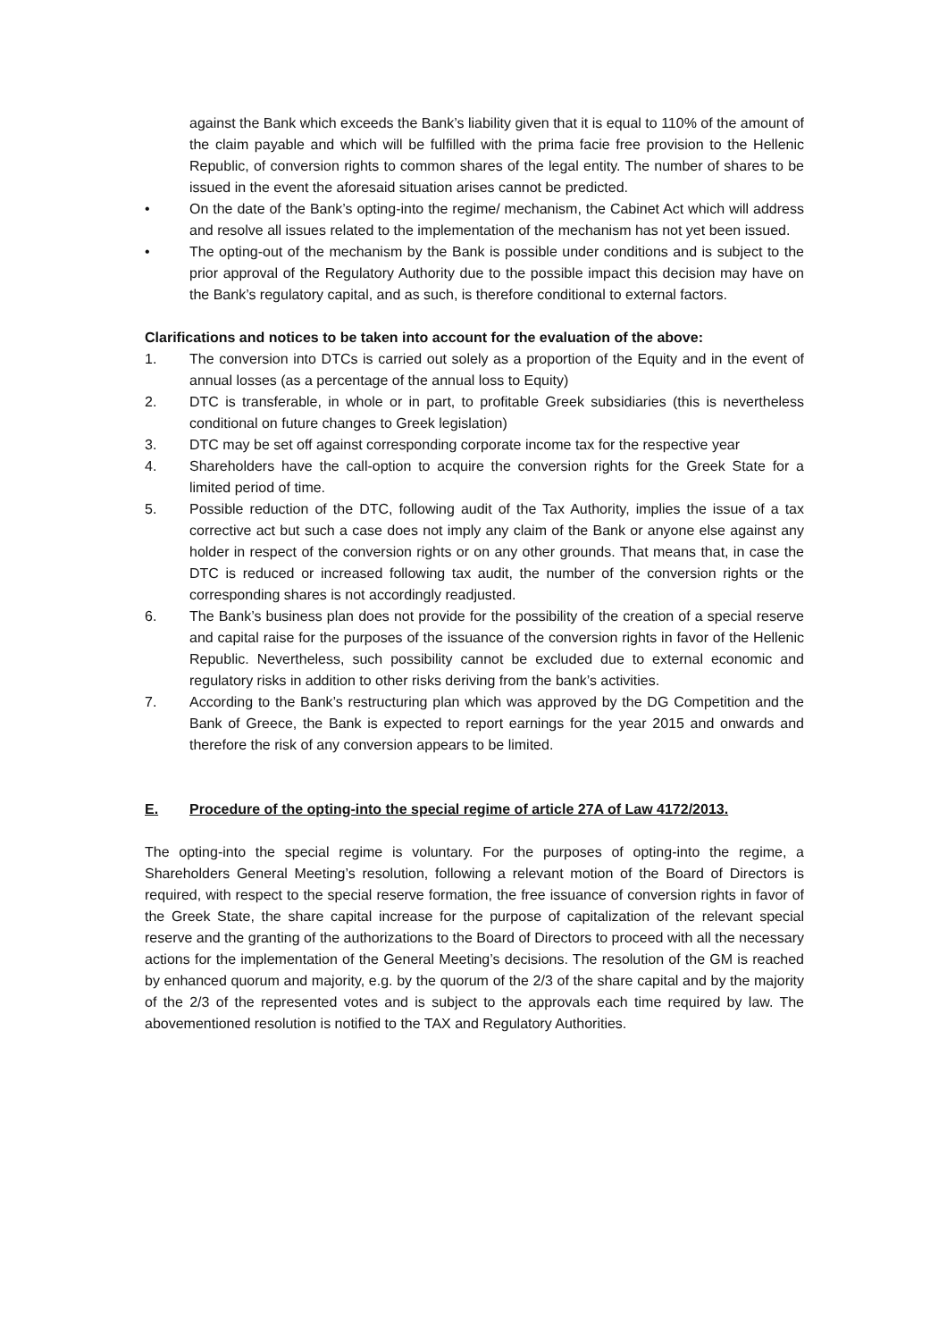against the Bank which exceeds the Bank’s liability given that it is equal to 110% of the amount of the claim payable and which will be fulfilled with the prima facie free provision to the Hellenic Republic, of conversion rights to common shares of the legal entity. The number of shares to be issued in the event the aforesaid situation arises cannot be predicted.
• On the date of the Bank’s opting-into the regime/ mechanism, the Cabinet Act which will address and resolve all issues related to the implementation of the mechanism has not yet been issued.
• The opting-out of the mechanism by the Bank is possible under conditions and is subject to the prior approval of the Regulatory Authority due to the possible impact this decision may have on the Bank’s regulatory capital, and as such, is therefore conditional to external factors.
Clarifications and notices to be taken into account for the evaluation of the above:
1. The conversion into DTCs is carried out solely as a proportion of the Equity and in the event of annual losses (as a percentage of the annual loss to Equity)
2. DTC is transferable, in whole or in part, to profitable Greek subsidiaries (this is nevertheless conditional on future changes to Greek legislation)
3. DTC may be set off against corresponding corporate income tax for the respective year
4. Shareholders have the call-option to acquire the conversion rights for the Greek State for a limited period of time.
5. Possible reduction of the DTC, following audit of the Tax Authority, implies the issue of a tax corrective act but such a case does not imply any claim of the Bank or anyone else against any holder in respect of the conversion rights or on any other grounds. That means that, in case the DTC is reduced or increased following tax audit, the number of the conversion rights or the corresponding shares is not accordingly readjusted.
6. The Bank’s business plan does not provide for the possibility of the creation of a special reserve and capital raise for the purposes of the issuance of the conversion rights in favor of the Hellenic Republic. Nevertheless, such possibility cannot be excluded due to external economic and regulatory risks in addition to other risks deriving from the bank’s activities.
7. According to the Bank’s restructuring plan which was approved by the DG Competition and the Bank of Greece, the Bank is expected to report earnings for the year 2015 and onwards and therefore the risk of any conversion appears to be limited.
E. Procedure of the opting-into the special regime of article 27A of Law 4172/2013.
The opting-into the special regime is voluntary. For the purposes of opting-into the regime, a Shareholders General Meeting’s resolution, following a relevant motion of the Board of Directors is required, with respect to the special reserve formation, the free issuance of conversion rights in favor of the Greek State, the share capital increase for the purpose of capitalization of the relevant special reserve and the granting of the authorizations to the Board of Directors to proceed with all the necessary actions for the implementation of the General Meeting’s decisions. The resolution of the GM is reached by enhanced quorum and majority, e.g. by the quorum of the 2/3 of the share capital and by the majority of the 2/3 of the represented votes and is subject to the approvals each time required by law. The abovementioned resolution is notified to the TAX and Regulatory Authorities.